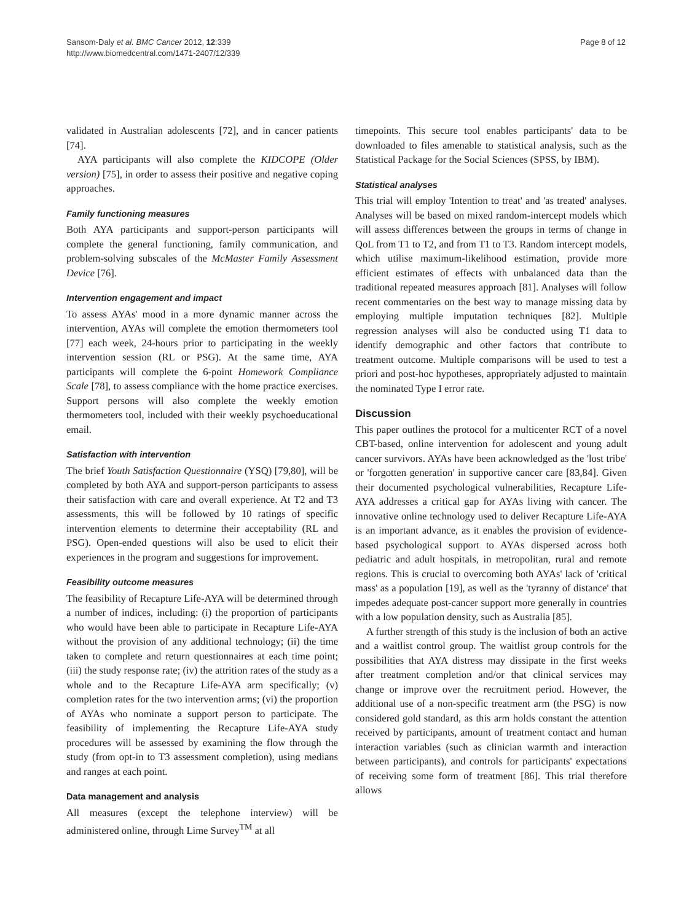Sansom-Daly et al. BMC Cancer 2012, 12:339
http://www.biomedcentral.com/1471-2407/12/339
Page 8 of 12
validated in Australian adolescents [72], and in cancer patients [74].
AYA participants will also complete the KIDCOPE (Older version) [75], in order to assess their positive and negative coping approaches.
Family functioning measures
Both AYA participants and support-person participants will complete the general functioning, family communication, and problem-solving subscales of the McMaster Family Assessment Device [76].
Intervention engagement and impact
To assess AYAs' mood in a more dynamic manner across the intervention, AYAs will complete the emotion thermometers tool [77] each week, 24-hours prior to participating in the weekly intervention session (RL or PSG). At the same time, AYA participants will complete the 6-point Homework Compliance Scale [78], to assess compliance with the home practice exercises. Support persons will also complete the weekly emotion thermometers tool, included with their weekly psychoeducational email.
Satisfaction with intervention
The brief Youth Satisfaction Questionnaire (YSQ) [79,80], will be completed by both AYA and support-person participants to assess their satisfaction with care and overall experience. At T2 and T3 assessments, this will be followed by 10 ratings of specific intervention elements to determine their acceptability (RL and PSG). Open-ended questions will also be used to elicit their experiences in the program and suggestions for improvement.
Feasibility outcome measures
The feasibility of Recapture Life-AYA will be determined through a number of indices, including: (i) the proportion of participants who would have been able to participate in Recapture Life-AYA without the provision of any additional technology; (ii) the time taken to complete and return questionnaires at each time point; (iii) the study response rate; (iv) the attrition rates of the study as a whole and to the Recapture Life-AYA arm specifically; (v) completion rates for the two intervention arms; (vi) the proportion of AYAs who nominate a support person to participate. The feasibility of implementing the Recapture Life-AYA study procedures will be assessed by examining the flow through the study (from opt-in to T3 assessment completion), using medians and ranges at each point.
Data management and analysis
All measures (except the telephone interview) will be administered online, through Lime Survey<sup>TM</sup> at all
timepoints. This secure tool enables participants' data to be downloaded to files amenable to statistical analysis, such as the Statistical Package for the Social Sciences (SPSS, by IBM).
Statistical analyses
This trial will employ 'Intention to treat' and 'as treated' analyses. Analyses will be based on mixed random-intercept models which will assess differences between the groups in terms of change in QoL from T1 to T2, and from T1 to T3. Random intercept models, which utilise maximum-likelihood estimation, provide more efficient estimates of effects with unbalanced data than the traditional repeated measures approach [81]. Analyses will follow recent commentaries on the best way to manage missing data by employing multiple imputation techniques [82]. Multiple regression analyses will also be conducted using T1 data to identify demographic and other factors that contribute to treatment outcome. Multiple comparisons will be used to test a priori and post-hoc hypotheses, appropriately adjusted to maintain the nominated Type I error rate.
Discussion
This paper outlines the protocol for a multicenter RCT of a novel CBT-based, online intervention for adolescent and young adult cancer survivors. AYAs have been acknowledged as the 'lost tribe' or 'forgotten generation' in supportive cancer care [83,84]. Given their documented psychological vulnerabilities, Recapture Life-AYA addresses a critical gap for AYAs living with cancer. The innovative online technology used to deliver Recapture Life-AYA is an important advance, as it enables the provision of evidence-based psychological support to AYAs dispersed across both pediatric and adult hospitals, in metropolitan, rural and remote regions. This is crucial to overcoming both AYAs' lack of 'critical mass' as a population [19], as well as the 'tyranny of distance' that impedes adequate post-cancer support more generally in countries with a low population density, such as Australia [85].
A further strength of this study is the inclusion of both an active and a waitlist control group. The waitlist group controls for the possibilities that AYA distress may dissipate in the first weeks after treatment completion and/or that clinical services may change or improve over the recruitment period. However, the additional use of a non-specific treatment arm (the PSG) is now considered gold standard, as this arm holds constant the attention received by participants, amount of treatment contact and human interaction variables (such as clinician warmth and interaction between participants), and controls for participants' expectations of receiving some form of treatment [86]. This trial therefore allows